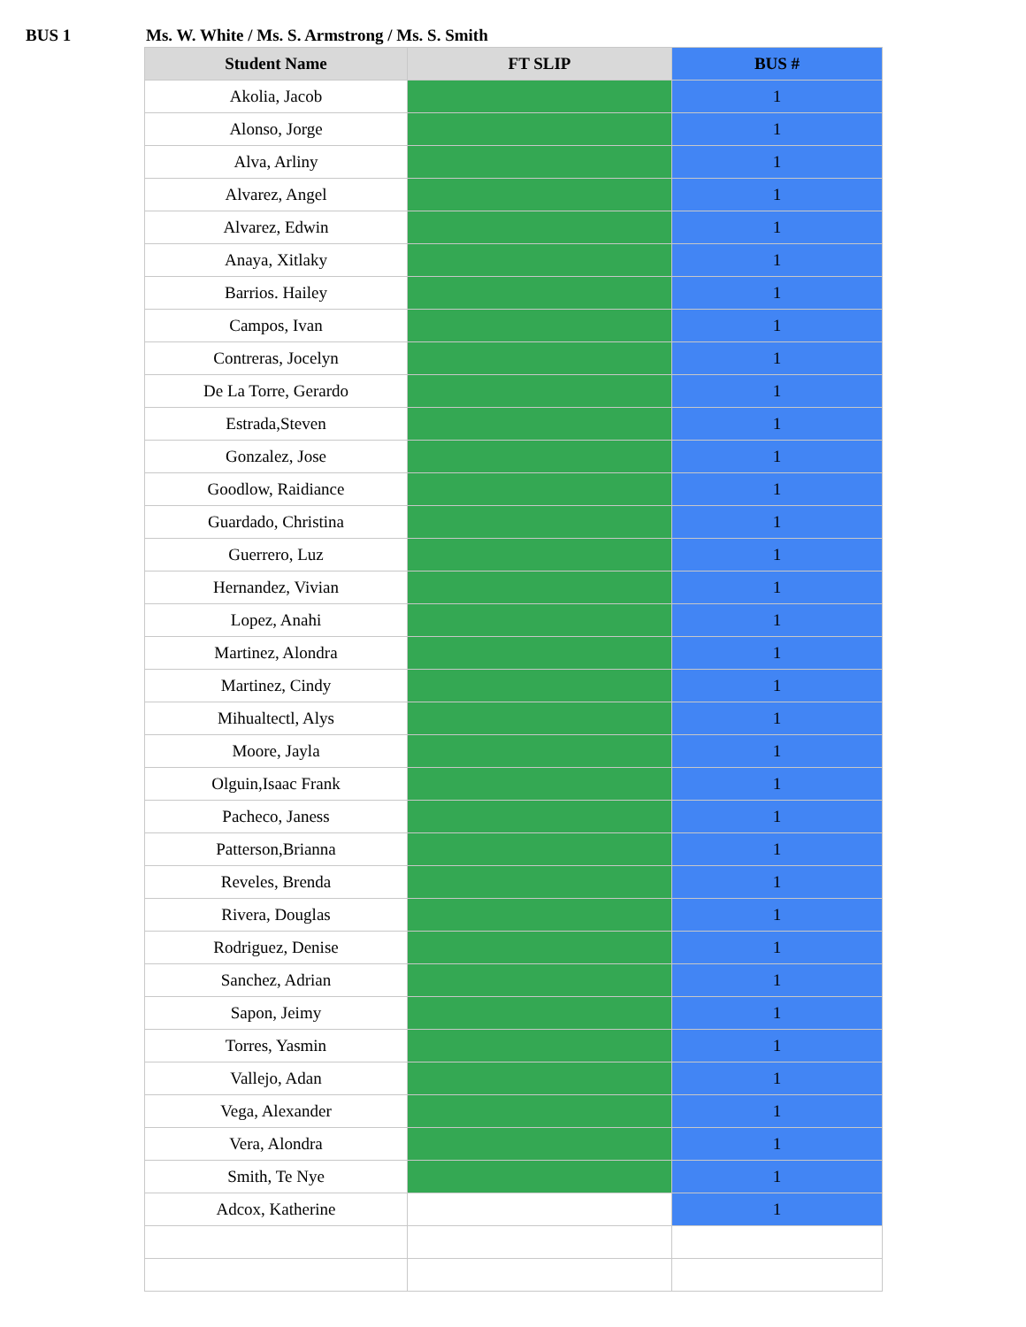BUS 1 Ms. W. White / Ms. S. Armstrong / Ms. S. Smith
| Student Name | FT SLIP | BUS # |
| --- | --- | --- |
| Akolia, Jacob | | 1 |
| Alonso, Jorge | | 1 |
| Alva, Arliny | | 1 |
| Alvarez, Angel | | 1 |
| Alvarez, Edwin | | 1 |
| Anaya, Xitlaky | | 1 |
| Barrios. Hailey | | 1 |
| Campos, Ivan | | 1 |
| Contreras, Jocelyn | | 1 |
| De La Torre, Gerardo | | 1 |
| Estrada,Steven | | 1 |
| Gonzalez, Jose | | 1 |
| Goodlow, Raidiance | | 1 |
| Guardado, Christina | | 1 |
| Guerrero, Luz | | 1 |
| Hernandez, Vivian | | 1 |
| Lopez, Anahi | | 1 |
| Martinez, Alondra | | 1 |
| Martinez, Cindy | | 1 |
| Mihualtectl, Alys | | 1 |
| Moore, Jayla | | 1 |
| Olguin,Isaac Frank | | 1 |
| Pacheco, Janess | | 1 |
| Patterson,Brianna | | 1 |
| Reveles, Brenda | | 1 |
| Rivera, Douglas | | 1 |
| Rodriguez, Denise | | 1 |
| Sanchez, Adrian | | 1 |
| Sapon, Jeimy | | 1 |
| Torres, Yasmin | | 1 |
| Vallejo, Adan | | 1 |
| Vega, Alexander | | 1 |
| Vera, Alondra | | 1 |
| Smith, Te Nye | | 1 |
| Adcox, Katherine | | 1 |